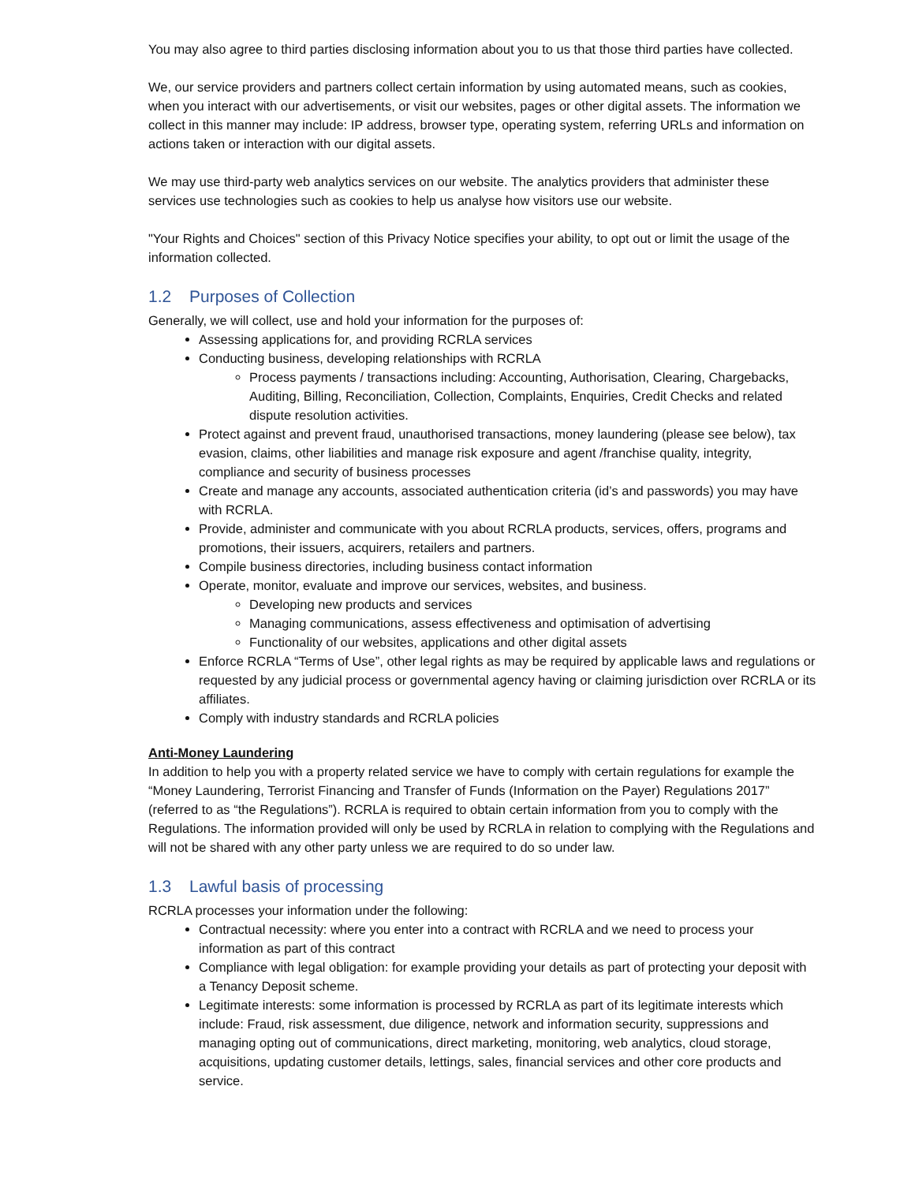You may also agree to third parties disclosing information about you to us that those third parties have collected.
We, our service providers and partners collect certain information by using automated means, such as cookies, when you interact with our advertisements, or visit our websites, pages or other digital assets. The information we collect in this manner may include: IP address, browser type, operating system, referring URLs and information on actions taken or interaction with our digital assets.
We may use third-party web analytics services on our website. The analytics providers that administer these services use technologies such as cookies to help us analyse how visitors use our website.
"Your Rights and Choices" section of this Privacy Notice specifies your ability, to opt out or limit the usage of the information collected.
1.2 Purposes of Collection
Generally, we will collect, use and hold your information for the purposes of:
Assessing applications for, and providing RCRLA services
Conducting business, developing relationships with RCRLA
Process payments / transactions including: Accounting, Authorisation, Clearing, Chargebacks, Auditing, Billing, Reconciliation, Collection, Complaints, Enquiries, Credit Checks and related dispute resolution activities.
Protect against and prevent fraud, unauthorised transactions, money laundering (please see below), tax evasion, claims, other liabilities and manage risk exposure and agent /franchise quality, integrity, compliance and security of business processes
Create and manage any accounts, associated authentication criteria (id’s and passwords) you may have with RCRLA.
Provide, administer and communicate with you about RCRLA products, services, offers, programs and promotions, their issuers, acquirers, retailers and partners.
Compile business directories, including business contact information
Operate, monitor, evaluate and improve our services, websites, and business.
Developing new products and services
Managing communications, assess effectiveness and optimisation of advertising
Functionality of our websites, applications and other digital assets
Enforce RCRLA “Terms of Use”, other legal rights as may be required by applicable laws and regulations or requested by any judicial process or governmental agency having or claiming jurisdiction over RCRLA or its affiliates.
Comply with industry standards and RCRLA policies
Anti-Money Laundering
In addition to help you with a property related service we have to comply with certain regulations for example the “Money Laundering, Terrorist Financing and Transfer of Funds (Information on the Payer) Regulations 2017” (referred to as “the Regulations”). RCRLA is required to obtain certain information from you to comply with the Regulations. The information provided will only be used by RCRLA in relation to complying with the Regulations and will not be shared with any other party unless we are required to do so under law.
1.3 Lawful basis of processing
RCRLA processes your information under the following:
Contractual necessity: where you enter into a contract with RCRLA and we need to process your information as part of this contract
Compliance with legal obligation: for example providing your details as part of protecting your deposit with a Tenancy Deposit scheme.
Legitimate interests: some information is processed by RCRLA as part of its legitimate interests which include: Fraud, risk assessment, due diligence, network and information security, suppressions and managing opting out of communications, direct marketing, monitoring, web analytics, cloud storage, acquisitions, updating customer details, lettings, sales, financial services and other core products and service.